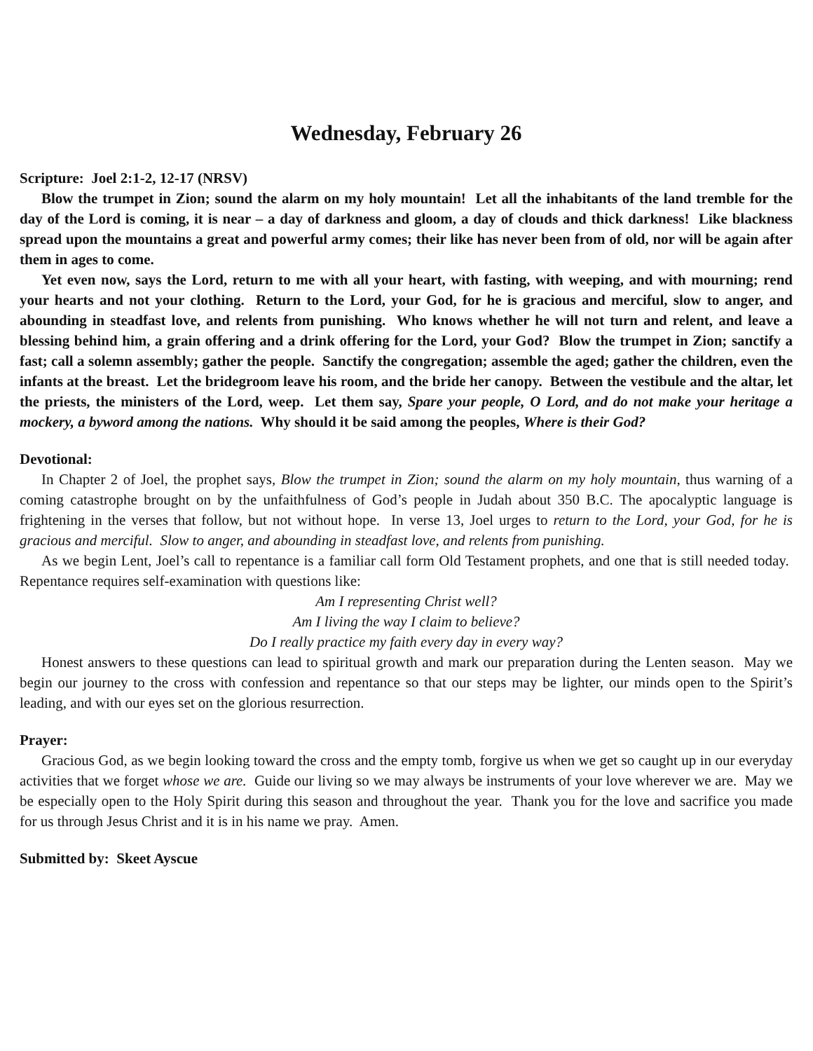Wednesday, February 26
Scripture: Joel 2:1-2, 12-17 (NRSV)
Blow the trumpet in Zion; sound the alarm on my holy mountain! Let all the inhabitants of the land tremble for the day of the Lord is coming, it is near – a day of darkness and gloom, a day of clouds and thick darkness! Like blackness spread upon the mountains a great and powerful army comes; their like has never been from of old, nor will be again after them in ages to come.
Yet even now, says the Lord, return to me with all your heart, with fasting, with weeping, and with mourning; rend your hearts and not your clothing. Return to the Lord, your God, for he is gracious and merciful, slow to anger, and abounding in steadfast love, and relents from punishing. Who knows whether he will not turn and relent, and leave a blessing behind him, a grain offering and a drink offering for the Lord, your God? Blow the trumpet in Zion; sanctify a fast; call a solemn assembly; gather the people. Sanctify the congregation; assemble the aged; gather the children, even the infants at the breast. Let the bridegroom leave his room, and the bride her canopy. Between the vestibule and the altar, let the priests, the ministers of the Lord, weep. Let them say, Spare your people, O Lord, and do not make your heritage a mockery, a byword among the nations. Why should it be said among the peoples, Where is their God?
Devotional:
In Chapter 2 of Joel, the prophet says, Blow the trumpet in Zion; sound the alarm on my holy mountain, thus warning of a coming catastrophe brought on by the unfaithfulness of God’s people in Judah about 350 B.C. The apocalyptic language is frightening in the verses that follow, but not without hope. In verse 13, Joel urges to return to the Lord, your God, for he is gracious and merciful. Slow to anger, and abounding in steadfast love, and relents from punishing.
As we begin Lent, Joel’s call to repentance is a familiar call form Old Testament prophets, and one that is still needed today. Repentance requires self-examination with questions like:
Am I representing Christ well?
Am I living the way I claim to believe?
Do I really practice my faith every day in every way?
Honest answers to these questions can lead to spiritual growth and mark our preparation during the Lenten season. May we begin our journey to the cross with confession and repentance so that our steps may be lighter, our minds open to the Spirit’s leading, and with our eyes set on the glorious resurrection.
Prayer:
Gracious God, as we begin looking toward the cross and the empty tomb, forgive us when we get so caught up in our everyday activities that we forget whose we are. Guide our living so we may always be instruments of your love wherever we are. May we be especially open to the Holy Spirit during this season and throughout the year. Thank you for the love and sacrifice you made for us through Jesus Christ and it is in his name we pray. Amen.
Submitted by: Skeet Ayscue